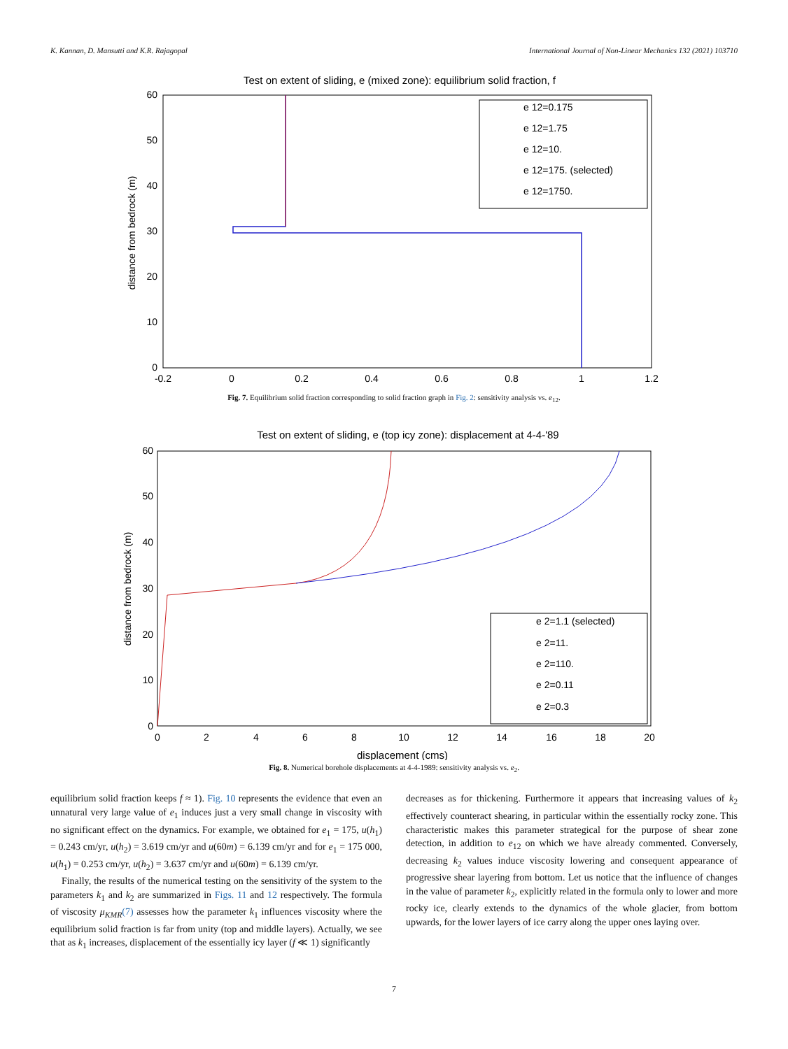K. Kannan, D. Mansutti and K.R. Rajagopal International Journal of Non-Linear Mechanics 132 (2021) 103710
Test on extent of sliding, e (mixed zone): equilibrium solid fraction, f
60
50
40
30
20
10
0
-0.2
0
0.2
0.4
0.6
0.8
1
1.2
distance from bedrock (m)
e 12=0.175
e 12=1.75
e 12=10.
e 12=175. (selected)
e 12=1750.
Fig. 7. Equilibrium solid fraction corresponding to solid fraction graph in Fig. 2: sensitivity analysis vs. e<sub>12</sub>.
Test on extent of sliding, e (top icy zone): displacement at 4-4-'89
60
50
40
30
20
10
0
0
2
4
6
8
10
12
14
16
18
20
displacement (cms)
distance from bedrock (m)
e 2=1.1 (selected)
e 2=11.
e 2=110.
e 2=0.11
e 2=0.3
Fig. 8. Numerical borehole displacements at 4-4-1989: sensitivity analysis vs. e<sub>2</sub>.
equilibrium solid fraction keeps f ≈ 1). Fig. 10 represents the evidence that even an unnatural very large value of e<sub>1</sub> induces just a very small change in viscosity with no significant effect on the dynamics. For example, we obtained for e<sub>1</sub> = 175, u(h<sub>1</sub>) = 0.243 cm/yr, u(h<sub>2</sub>) = 3.619 cm/yr and u(60m) = 6.139 cm/yr and for e<sub>1</sub> = 175 000, u(h<sub>1</sub>) = 0.253 cm/yr, u(h<sub>2</sub>) = 3.637 cm/yr and u(60m) = 6.139 cm/yr.
Finally, the results of the numerical testing on the sensitivity of the system to the parameters k<sub>1</sub> and k<sub>2</sub> are summarized in Figs. 11 and 12 respectively. The formula of viscosity μ<sub>KMR</sub>(7) assesses how the parameter k<sub>1</sub> influences viscosity where the equilibrium solid fraction is far from unity (top and middle layers). Actually, we see that as k<sub>1</sub> increases, displacement of the essentially icy layer (f ≪ 1) significantly
decreases as for thickening. Furthermore it appears that increasing values of k<sub>2</sub> effectively counteract shearing, in particular within the essentially rocky zone. This characteristic makes this parameter strategical for the purpose of shear zone detection, in addition to e<sub>12</sub> on which we have already commented. Conversely, decreasing k<sub>2</sub> values induce viscosity lowering and consequent appearance of progressive shear layering from bottom. Let us notice that the influence of changes in the value of parameter k<sub>2</sub>, explicitly related in the formula only to lower and more rocky ice, clearly extends to the dynamics of the whole glacier, from bottom upwards, for the lower layers of ice carry along the upper ones laying over.
7